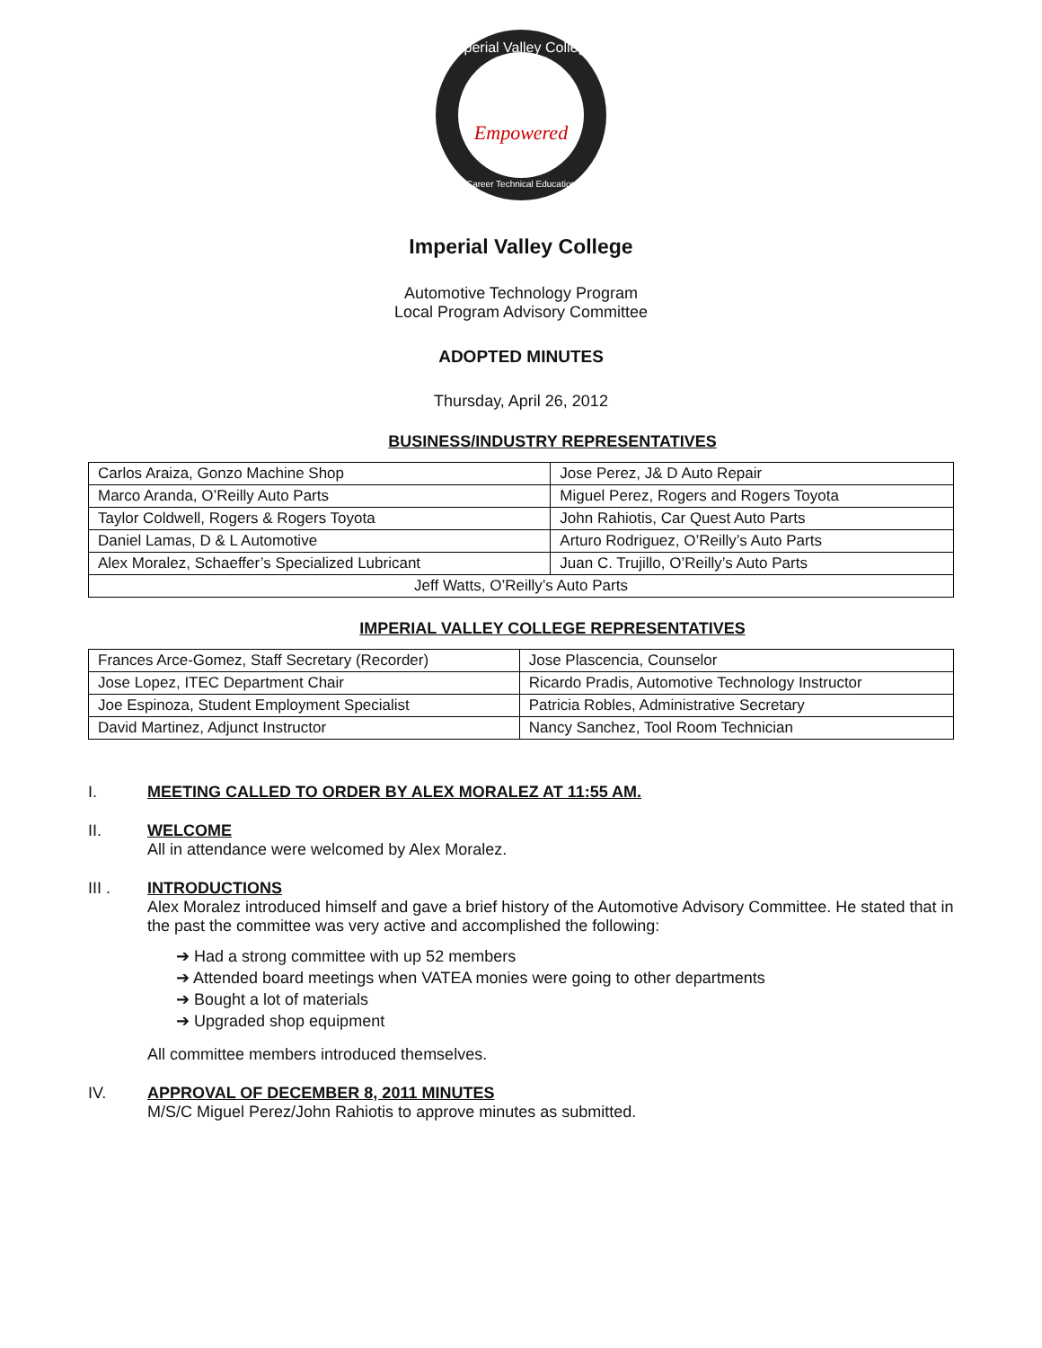Imperial Valley College
Empowered
Career Technical Education
Imperial Valley College
Automotive Technology Program
Local Program Advisory Committee
ADOPTED MINUTES
Thursday, April 26, 2012
BUSINESS/INDUSTRY REPRESENTATIVES
| Carlos Araiza, Gonzo Machine Shop | Jose Perez, J& D Auto Repair |
| Marco Aranda, O’Reilly Auto Parts | Miguel Perez, Rogers and Rogers Toyota |
| Taylor Coldwell, Rogers & Rogers Toyota | John Rahiotis, Car Quest Auto Parts |
| Daniel Lamas, D & L Automotive | Arturo Rodriguez, O’Reilly’s Auto Parts |
| Alex Moralez, Schaeffer’s Specialized Lubricant | Juan C. Trujillo, O’Reilly’s Auto Parts |
| Jeff Watts, O’Reilly’s Auto Parts | |
IMPERIAL VALLEY COLLEGE REPRESENTATIVES
| Frances Arce-Gomez, Staff Secretary (Recorder) | Jose Plascencia, Counselor |
| Jose Lopez, ITEC Department Chair | Ricardo Pradis, Automotive Technology Instructor |
| Joe Espinoza, Student Employment Specialist | Patricia Robles, Administrative Secretary |
| David Martinez, Adjunct Instructor | Nancy Sanchez, Tool Room Technician |
I. MEETING CALLED TO ORDER BY ALEX MORALEZ AT 11:55 AM.
II. WELCOME
All in attendance were welcomed by Alex Moralez.
III . INTRODUCTIONS
Alex Moralez introduced himself and gave a brief history of the Automotive Advisory Committee. He stated that in the past the committee was very active and accomplished the following:
➔ Had a strong committee with up 52 members
➔ Attended board meetings when VATEA monies were going to other departments
➔ Bought a lot of materials
➔ Upgraded shop equipment
All committee members introduced themselves.
IV. APPROVAL OF DECEMBER 8, 2011 MINUTES
M/S/C Miguel Perez/John Rahiotis to approve minutes as submitted.